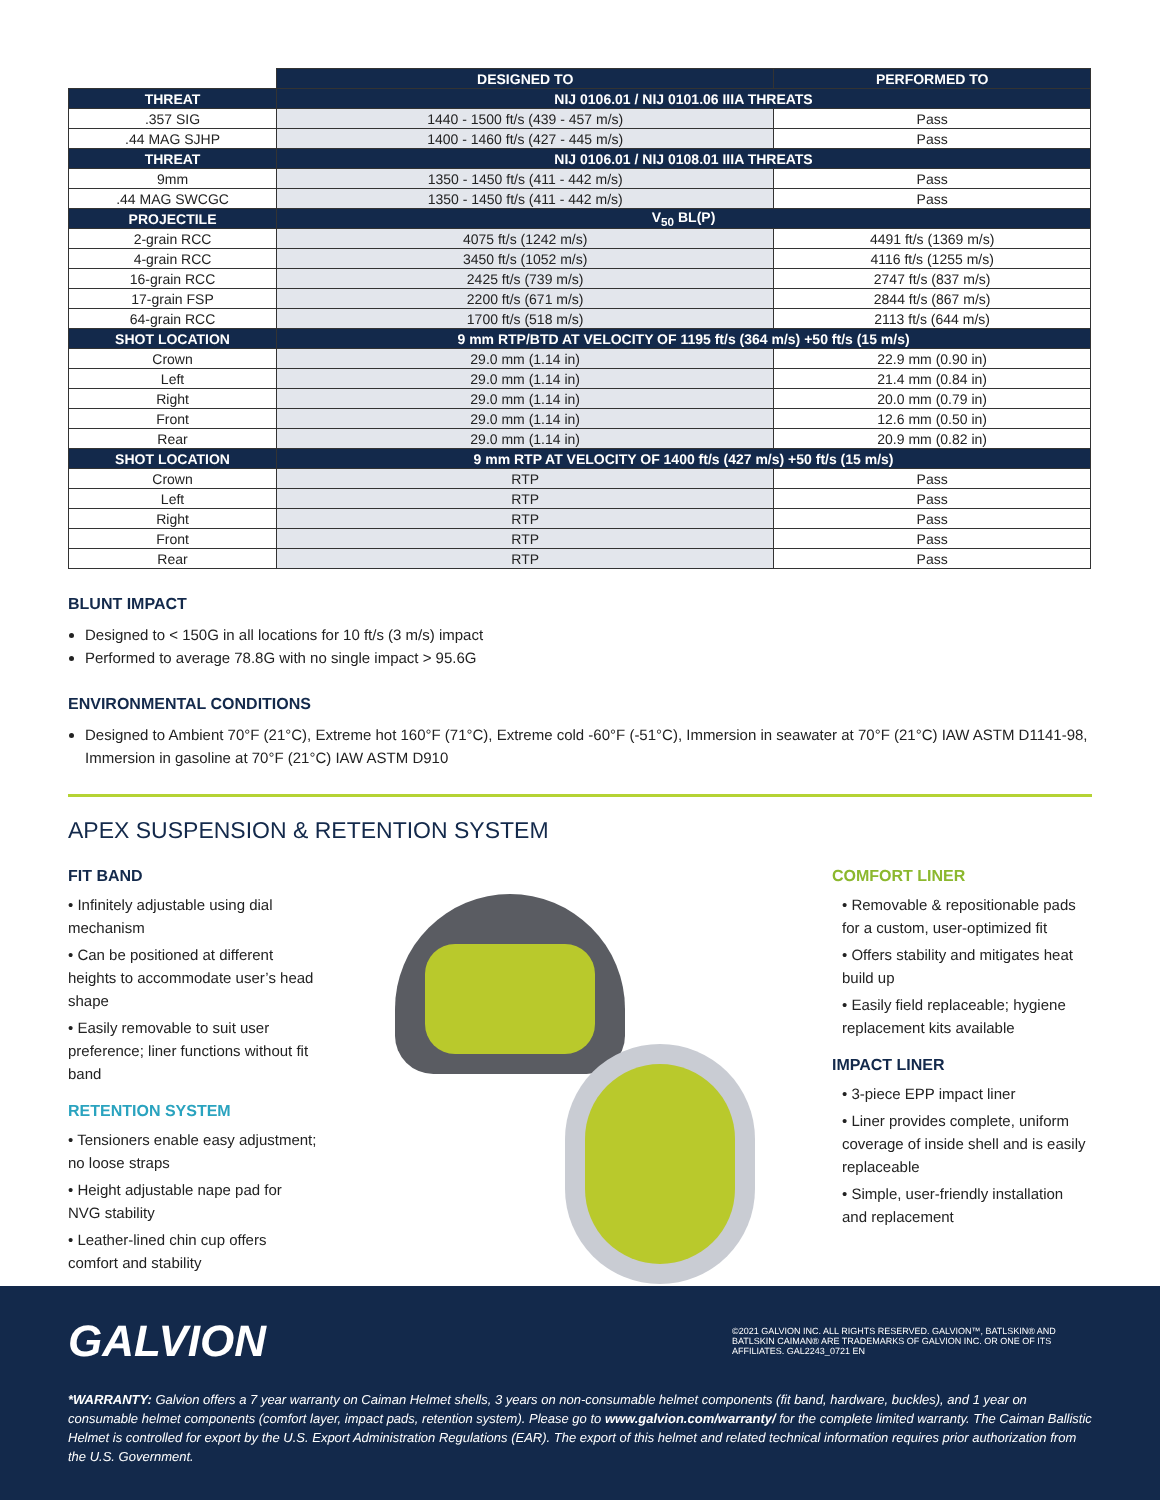| | DESIGNED TO | PERFORMED TO |
| THREAT | NIJ 0106.01 / NIJ 0101.06 IIIA THREATS | |
| .357 SIG | 1440 - 1500 ft/s (439 - 457 m/s) | Pass |
| .44 MAG SJHP | 1400 - 1460 ft/s (427 - 445 m/s) | Pass |
| THREAT | NIJ 0106.01 / NIJ 0108.01 IIIA THREATS | |
| 9mm | 1350 - 1450 ft/s (411 - 442 m/s) | Pass |
| .44 MAG SWCGC | 1350 - 1450 ft/s (411 - 442 m/s) | Pass |
| PROJECTILE | V<sub>50</sub> BL(P) | |
| 2-grain RCC | 4075 ft/s (1242 m/s) | 4491 ft/s (1369 m/s) |
| 4-grain RCC | 3450 ft/s (1052 m/s) | 4116 ft/s (1255 m/s) |
| 16-grain RCC | 2425 ft/s (739 m/s) | 2747 ft/s (837 m/s) |
| 17-grain FSP | 2200 ft/s (671 m/s) | 2844 ft/s (867 m/s) |
| 64-grain RCC | 1700 ft/s (518 m/s) | 2113 ft/s (644 m/s) |
| SHOT LOCATION | 9 mm RTP/BTD AT VELOCITY OF 1195 ft/s (364 m/s) +50 ft/s (15 m/s) | |
| Crown | 29.0 mm (1.14 in) | 22.9 mm (0.90 in) |
| Left | 29.0 mm (1.14 in) | 21.4 mm (0.84 in) |
| Right | 29.0 mm (1.14 in) | 20.0 mm (0.79 in) |
| Front | 29.0 mm (1.14 in) | 12.6 mm (0.50 in) |
| Rear | 29.0 mm (1.14 in) | 20.9 mm (0.82 in) |
| SHOT LOCATION | 9 mm RTP AT VELOCITY OF 1400 ft/s (427 m/s) +50 ft/s (15 m/s) | |
| Crown | RTP | Pass |
| Left | RTP | Pass |
| Right | RTP | Pass |
| Front | RTP | Pass |
| Rear | RTP | Pass |
BLUNT IMPACT
Designed to < 150G in all locations for 10 ft/s (3 m/s) impact
Performed to average 78.8G with no single impact > 95.6G
ENVIRONMENTAL CONDITIONS
Designed to Ambient 70°F (21°C), Extreme hot 160°F (71°C), Extreme cold -60°F (-51°C), Immersion in seawater at 70°F (21°C) IAW ASTM D1141-98, Immersion in gasoline at 70°F (21°C) IAW ASTM D910
APEX SUSPENSION & RETENTION SYSTEM
FIT BAND
• Infinitely adjustable using dial mechanism
• Can be positioned at different heights to accommodate user’s head shape
• Easily removable to suit user preference; liner functions without fit band
RETENTION SYSTEM
• Tensioners enable easy adjustment; no loose straps
• Height adjustable nape pad for NVG stability
• Leather-lined chin cup offers comfort and stability
COMFORT LINER
• Removable & repositionable pads for a custom, user-optimized fit
• Offers stability and mitigates heat build up
• Easily field replaceable; hygiene replacement kits available
IMPACT LINER
• 3-piece EPP impact liner
• Liner provides complete, uniform coverage of inside shell and is easily replaceable
• Simple, user-friendly installation and replacement
GALVION
©2021 GALVION INC. ALL RIGHTS RESERVED. GALVION™, BATLSKIN® AND BATLSKIN CAIMAN® ARE TRADEMARKS OF GALVION INC. OR ONE OF ITS AFFILIATES. GAL2243_0721 EN
*WARRANTY: Galvion offers a 7 year warranty on Caiman Helmet shells, 3 years on non-consumable helmet components (fit band, hardware, buckles), and 1 year on consumable helmet components (comfort layer, impact pads, retention system). Please go to www.galvion.com/warranty/ for the complete limited warranty. The Caiman Ballistic Helmet is controlled for export by the U.S. Export Administration Regulations (EAR). The export of this helmet and related technical information requires prior authorization from the U.S. Government.